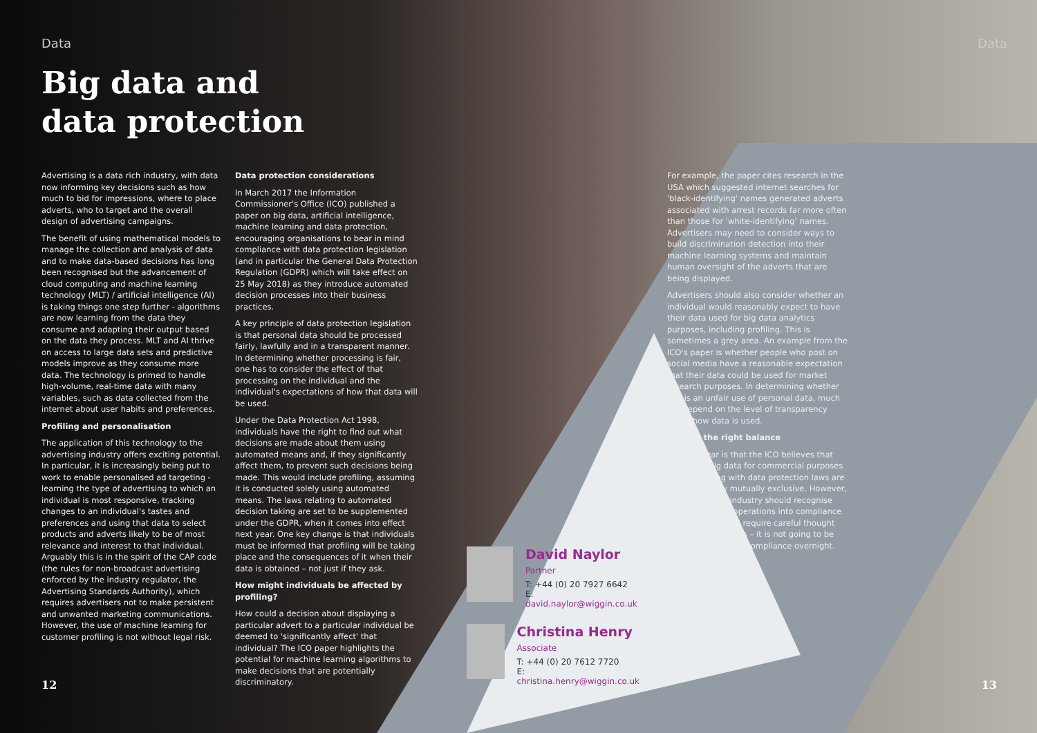Data Data
Big data and
data protection
Advertising is a data rich industry, with data now informing key decisions such as how much to bid for impressions, where to place adverts, who to target and the overall design of advertising campaigns.
The benefit of using mathematical models to manage the collection and analysis of data and to make data-based decisions has long been recognised but the advancement of cloud computing and machine learning technology (MLT) / artificial intelligence (AI) is taking things one step further - algorithms are now learning from the data they consume and adapting their output based on the data they process. MLT and AI thrive on access to large data sets and predictive models improve as they consume more data. The technology is primed to handle high-volume, real-time data with many variables, such as data collected from the internet about user habits and preferences.
Profiling and personalisation
The application of this technology to the advertising industry offers exciting potential. In particular, it is increasingly being put to work to enable personalised ad targeting - learning the type of advertising to which an individual is most responsive, tracking changes to an individual's tastes and preferences and using that data to select products and adverts likely to be of most relevance and interest to that individual. Arguably this is in the spirit of the CAP code (the rules for non-broadcast advertising enforced by the industry regulator, the Advertising Standards Authority), which requires advertisers not to make persistent and unwanted marketing communications. However, the use of machine learning for customer profiling is not without legal risk.
Data protection considerations
In March 2017 the Information Commissioner's Office (ICO) published a paper on big data, artificial intelligence, machine learning and data protection, encouraging organisations to bear in mind compliance with data protection legislation (and in particular the General Data Protection Regulation (GDPR) which will take effect on 25 May 2018) as they introduce automated decision processes into their business practices.
A key principle of data protection legislation is that personal data should be processed fairly, lawfully and in a transparent manner. In determining whether processing is fair, one has to consider the effect of that processing on the individual and the individual's expectations of how that data will be used.
Under the Data Protection Act 1998, individuals have the right to find out what decisions are made about them using automated means and, if they significantly affect them, to prevent such decisions being made. This would include profiling, assuming it is conducted solely using automated means. The laws relating to automated decision taking are set to be supplemented under the GDPR, when it comes into effect next year. One key change is that individuals must be informed that profiling will be taking place and the consequences of it when their data is obtained – not just if they ask.
How might individuals be affected by profiling?
How could a decision about displaying a particular advert to a particular individual be deemed to 'significantly affect' that individual? The ICO paper highlights the potential for machine learning algorithms to make decisions that are potentially discriminatory.
David Naylor
Partner
T: +44 (0) 20 7927 6642
E: david.naylor@wiggin.co.uk
Christina Henry
Associate
T: +44 (0) 20 7612 7720
E: christina.henry@wiggin.co.uk
For example, the paper cites research in the USA which suggested internet searches for 'black-identifying' names generated adverts associated with arrest records far more often than those for 'white-identifying' names. Advertisers may need to consider ways to build discrimination detection into their machine learning systems and maintain human oversight of the adverts that are being displayed.
Advertisers should also consider whether an individual would reasonably expect to have their data used for big data analytics purposes, including profiling. This is sometimes a grey area. An example from the ICO's paper is whether people who post on social media have a reasonable expectation that their data could be used for market research purposes. In determining whether this is an unfair use of personal data, much will depend on the level of transparency about how data is used.
Finding the right balance
What is clear is that the ICO believes that exploiting big data for commercial purposes and complying with data protection laws are not necessarily mutually exclusive. However, the advertising industry should recognise that bringing its operations into compliance with the GDPR will require careful thought and some resources – it is not going to be possible to achieve compliance overnight.
12 13